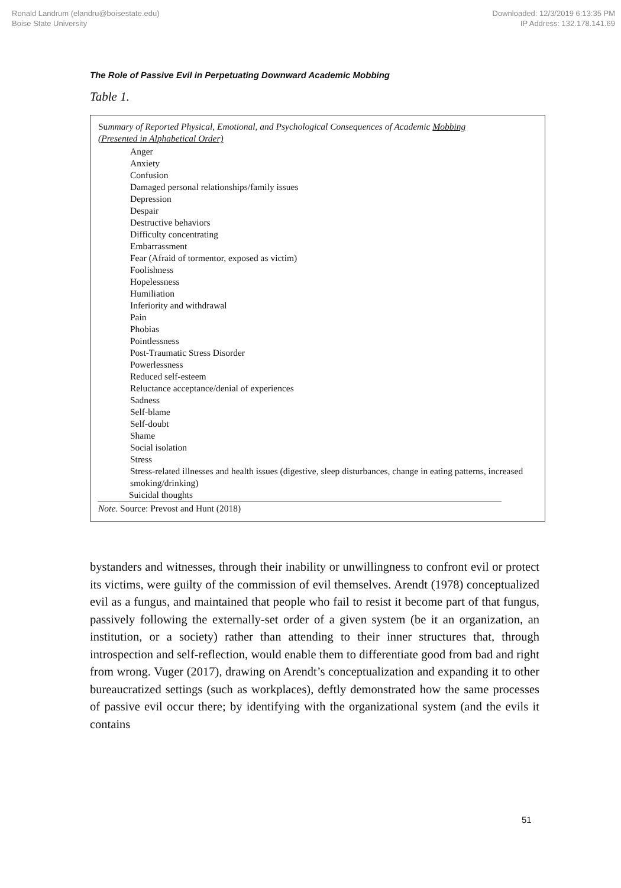Ronald Landrum (elandru@boisestate.edu)
Boise State University
Downloaded: 12/3/2019 6:13:35 PM
IP Address: 132.178.141.69
The Role of Passive Evil in Perpetuating Downward Academic Mobbing
Table 1.
| Su mmary of Reported Physical, Emotional, and Psychological Consequences of Academic Mobbing (Presented in Alphabetical Order) |
| --- |
| Anger Anxiety Confusion Damaged personal relationships/family issues Depression Despair Destructive behaviors Difficulty concentrating Embarrassment Fear (Afraid of tormentor, exposed as victim) Foolishness Hopelessness Humiliation Inferiority and withdrawal Pain Phobias Pointlessness Post-Traumatic Stress Disorder Powerlessness Reduced self-esteem Reluctance acceptance/denial of experiences Sadness Self-blame Self-doubt Shame Social isolation Stress Stress-related illnesses and health issues (digestive, sleep disturbances, change in eating patterns, increased smoking/drinking) Suicidal thoughts |
| Note . Source: Prevost and Hunt (2018) |
bystanders and witnesses, through their inability or unwillingness to confront evil or protect its victims, were guilty of the commission of evil themselves. Arendt (1978) conceptualized evil as a fungus, and maintained that people who fail to resist it become part of that fungus, passively following the externally-set order of a given system (be it an organization, an institution, or a society) rather than attending to their inner structures that, through introspection and self-reflection, would enable them to differentiate good from bad and right from wrong. Vuger (2017), drawing on Arendt’s conceptualization and expanding it to other bureaucratized settings (such as workplaces), deftly demonstrated how the same processes of passive evil occur there; by identifying with the organizational system (and the evils it contains
51